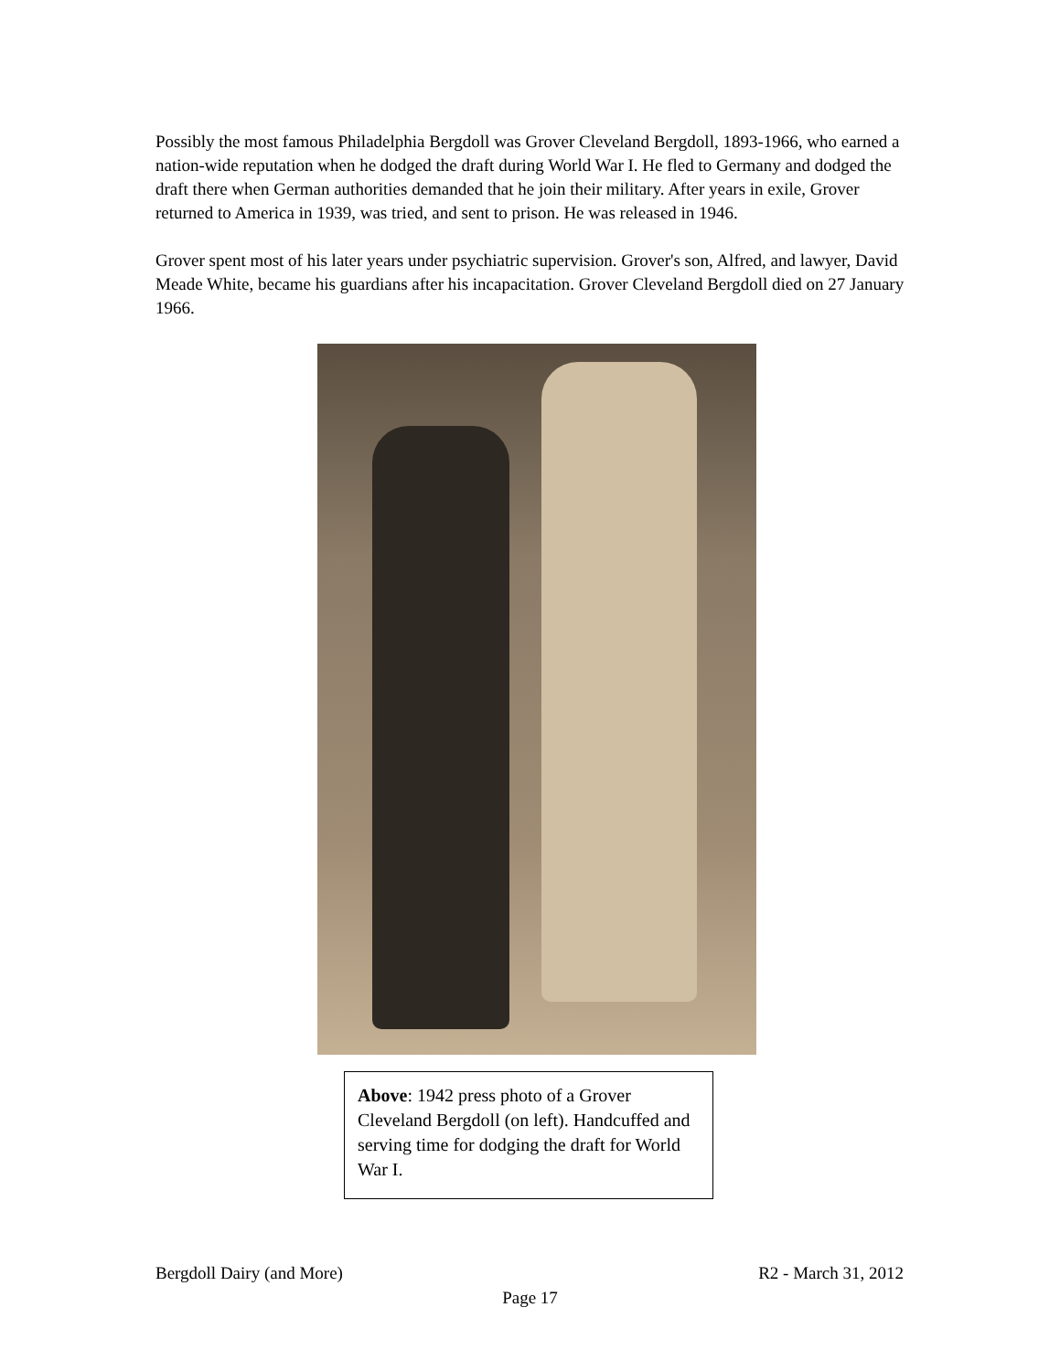Possibly the most famous Philadelphia Bergdoll was Grover Cleveland Bergdoll, 1893-1966, who earned a nation-wide reputation when he dodged the draft during World War I. He fled to Germany and dodged the draft there when German authorities demanded that he join their military. After years in exile, Grover returned to America in 1939, was tried, and sent to prison. He was released in 1946.
Grover spent most of his later years under psychiatric supervision. Grover's son, Alfred, and lawyer, David Meade White, became his guardians after his incapacitation. Grover Cleveland Bergdoll died on 27 January 1966.
Above: 1942 press photo of a Grover Cleveland Bergdoll (on left). Handcuffed and serving time for dodging the draft for World War I.
Bergdoll Dairy (and More) R2 - March 31, 2012
Page 17